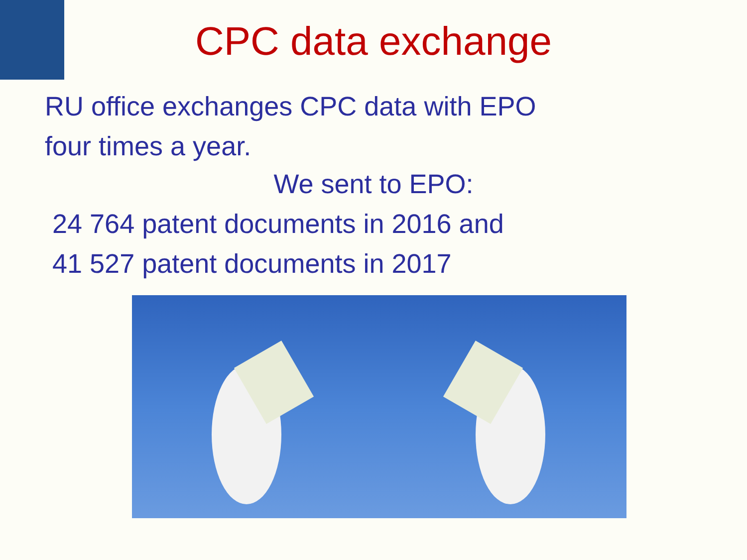CPC data exchange
RU office exchanges CPC data with EPO
four times a year.
We sent to EPO:
24 764 patent documents in 2016 and
41 527 patent documents in 2017